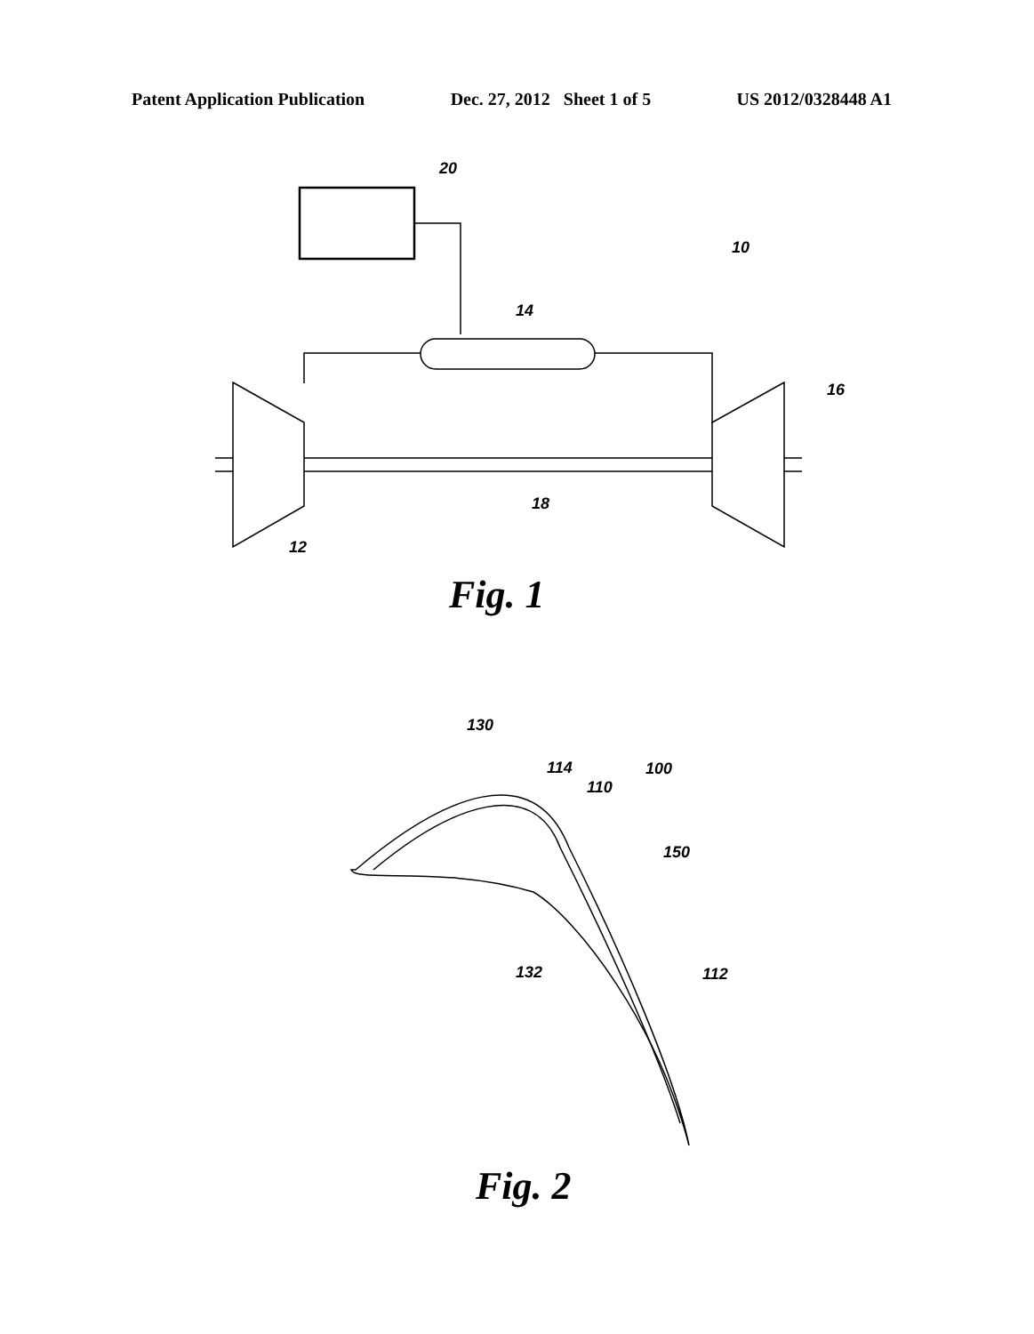Patent Application Publication Dec. 27, 2012 Sheet 1 of 5 US 2012/0328448 A1
20
10
14
16
18
12
Fig. 1
130
114
110
100
150
132
112
Fig. 2